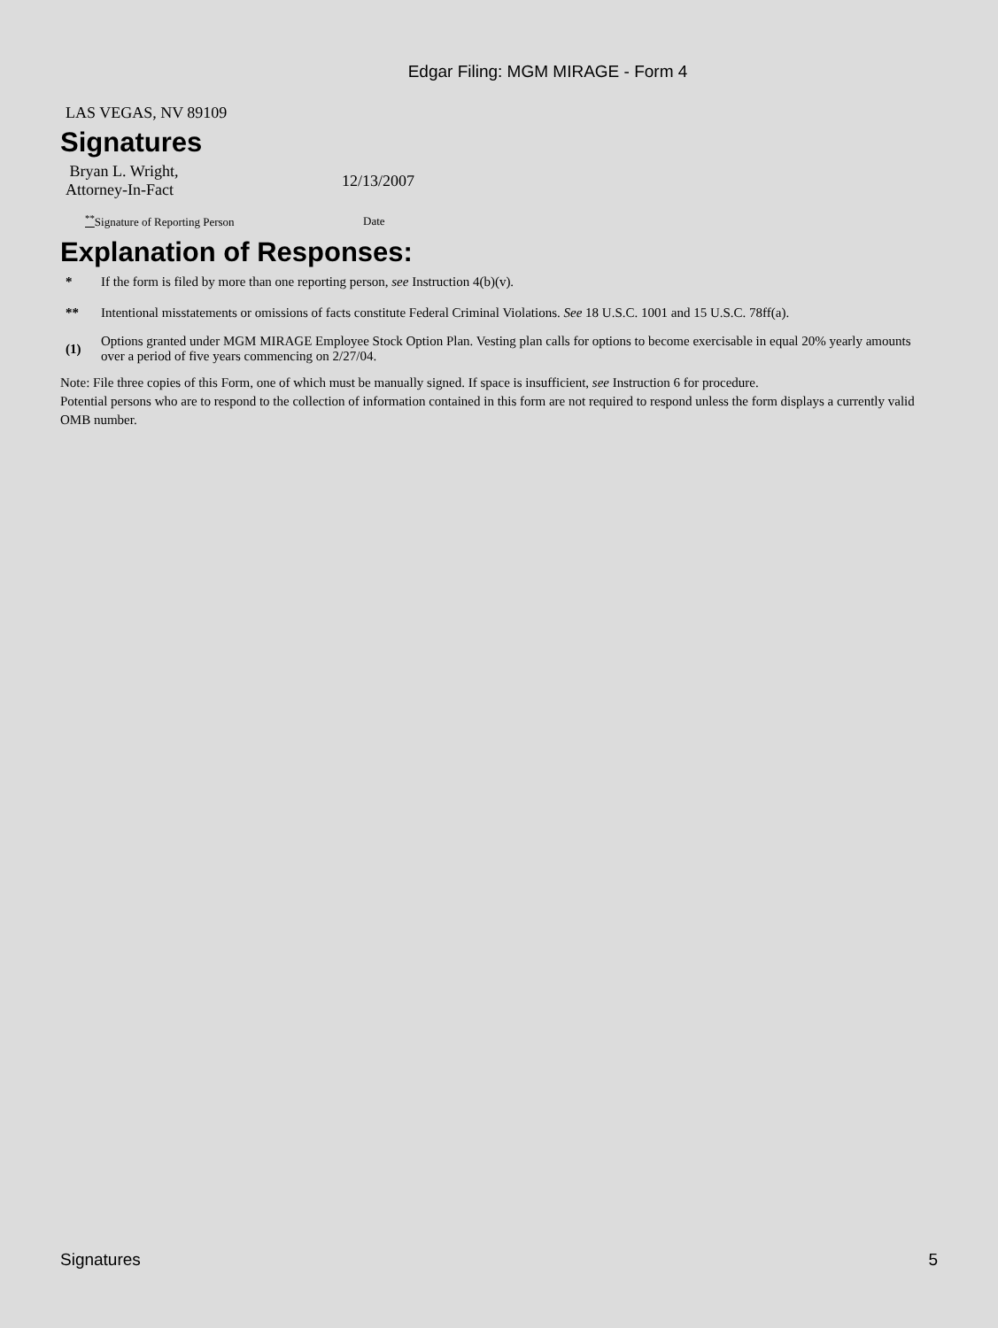Edgar Filing: MGM MIRAGE - Form 4
LAS VEGAS, NV 89109
Signatures
| Bryan L. Wright, Attorney-In-Fact | 12/13/2007 |
| <sup>**</sup> Signature of Reporting Person | Date |
Explanation of Responses:
| * | If the form is filed by more than one reporting person, see Instruction 4(b)(v). |
| ** | Intentional misstatements or omissions of facts constitute Federal Criminal Violations. See 18 U.S.C. 1001 and 15 U.S.C. 78ff(a). |
| (1) | Options granted under MGM MIRAGE Employee Stock Option Plan. Vesting plan calls for options to become exercisable in equal 20% yearly amounts over a period of five years commencing on 2/27/04. |
Note: File three copies of this Form, one of which must be manually signed. If space is insufficient, see Instruction 6 for procedure.
Potential persons who are to respond to the collection of information contained in this form are not required to respond unless the form displays a currently valid OMB number.
Signatures 5